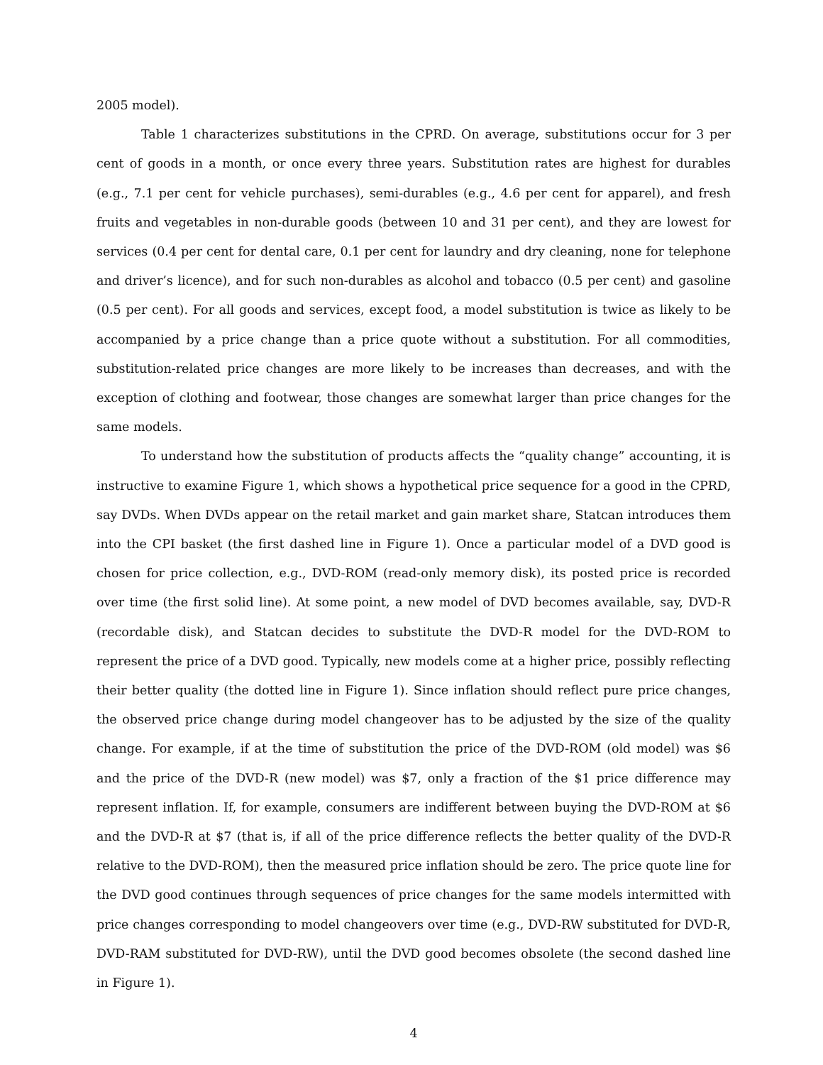2005 model).
Table 1 characterizes substitutions in the CPRD. On average, substitutions occur for 3 per cent of goods in a month, or once every three years. Substitution rates are highest for durables (e.g., 7.1 per cent for vehicle purchases), semi-durables (e.g., 4.6 per cent for apparel), and fresh fruits and vegetables in non-durable goods (between 10 and 31 per cent), and they are lowest for services (0.4 per cent for dental care, 0.1 per cent for laundry and dry cleaning, none for telephone and driver’s licence), and for such non-durables as alcohol and tobacco (0.5 per cent) and gasoline (0.5 per cent). For all goods and services, except food, a model substitution is twice as likely to be accompanied by a price change than a price quote without a substitution. For all commodities, substitution-related price changes are more likely to be increases than decreases, and with the exception of clothing and footwear, those changes are somewhat larger than price changes for the same models.
To understand how the substitution of products affects the “quality change” accounting, it is instructive to examine Figure 1, which shows a hypothetical price sequence for a good in the CPRD, say DVDs. When DVDs appear on the retail market and gain market share, Statcan introduces them into the CPI basket (the first dashed line in Figure 1). Once a particular model of a DVD good is chosen for price collection, e.g., DVD-ROM (read-only memory disk), its posted price is recorded over time (the first solid line). At some point, a new model of DVD becomes available, say, DVD-R (recordable disk), and Statcan decides to substitute the DVD-R model for the DVD-ROM to represent the price of a DVD good. Typically, new models come at a higher price, possibly reflecting their better quality (the dotted line in Figure 1). Since inflation should reflect pure price changes, the observed price change during model changeover has to be adjusted by the size of the quality change. For example, if at the time of substitution the price of the DVD-ROM (old model) was $6 and the price of the DVD-R (new model) was $7, only a fraction of the $1 price difference may represent inflation. If, for example, consumers are indifferent between buying the DVD-ROM at $6 and the DVD-R at $7 (that is, if all of the price difference reflects the better quality of the DVD-R relative to the DVD-ROM), then the measured price inflation should be zero. The price quote line for the DVD good continues through sequences of price changes for the same models intermitted with price changes corresponding to model changeovers over time (e.g., DVD-RW substituted for DVD-R, DVD-RAM substituted for DVD-RW), until the DVD good becomes obsolete (the second dashed line in Figure 1).
4